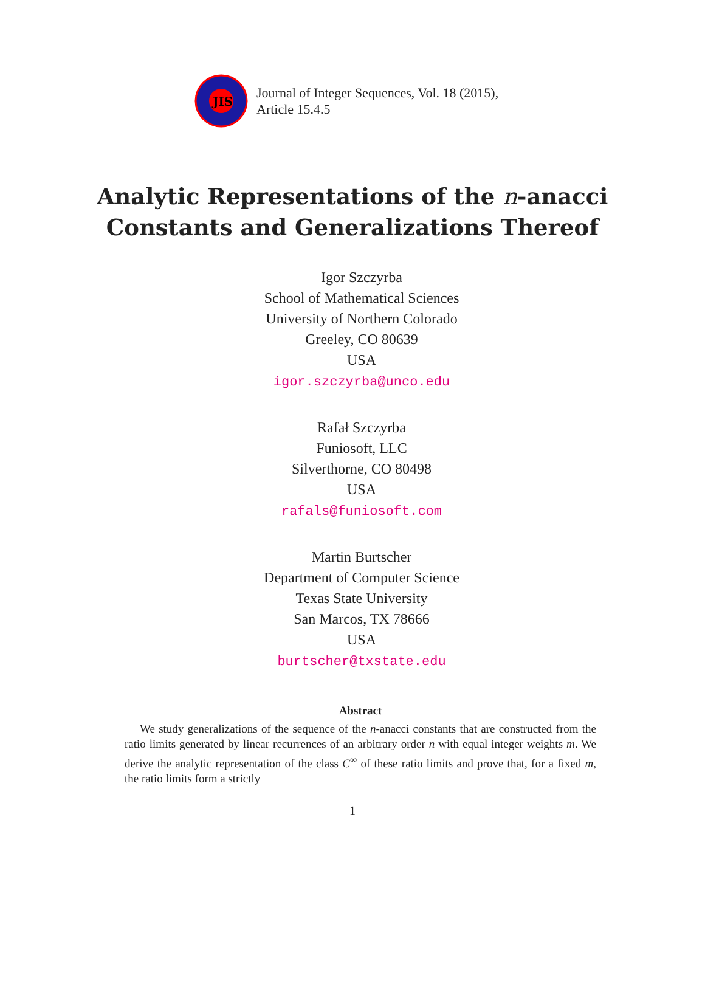JIS
Journal of Integer Sequences, Vol. 18 (2015),
Article 15.4.5
Analytic Representations of the n-anacci
Constants and Generalizations Thereof
Igor Szczyrba
School of Mathematical Sciences
University of Northern Colorado
Greeley, CO 80639
USA
igor.szczyrba@unco.edu
Rafał Szczyrba
Funiosoft, LLC
Silverthorne, CO 80498
USA
rafals@funiosoft.com
Martin Burtscher
Department of Computer Science
Texas State University
San Marcos, TX 78666
USA
burtscher@txstate.edu
Abstract
We study generalizations of the sequence of the n-anacci constants that are constructed from the ratio limits generated by linear recurrences of an arbitrary order n with equal integer weights m. We derive the analytic representation of the class C<sup>∞</sup> of these ratio limits and prove that, for a fixed m, the ratio limits form a strictly
1